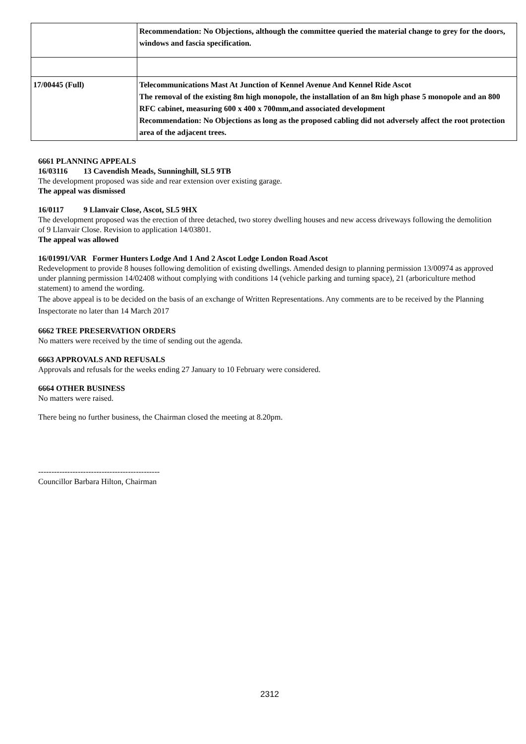| | Recommendation: No Objections, although the committee queried the material change to grey for the doors, windows and fascia specification. |
| 17/00445 (Full) | Telecommunications Mast At Junction of Kennel Avenue And Kennel Ride Ascot The removal of the existing 8m high monopole, the installation of an 8m high phase 5 monopole and an 800 RFC cabinet, measuring 600 x 400 x 700mm,and associated development Recommendation: No Objections as long as the proposed cabling did not adversely affect the root protection area of the adjacent trees. |
6661 PLANNING APPEALS
16/03116 13 Cavendish Meads, Sunninghill, SL5 9TB
The development proposed was side and rear extension over existing garage.
The appeal was dismissed
16/0117 9 Llanvair Close, Ascot, SL5 9HX
The development proposed was the erection of three detached, two storey dwelling houses and new access driveways following the demolition of 9 Llanvair Close. Revision to application 14/03801.
The appeal was allowed
16/01991/VAR Former Hunters Lodge And 1 And 2 Ascot Lodge London Road Ascot
Redevelopment to provide 8 houses following demolition of existing dwellings. Amended design to planning permission 13/00974 as approved under planning permission 14/02408 without complying with conditions 14 (vehicle parking and turning space), 21 (arboriculture method statement) to amend the wording.
The above appeal is to be decided on the basis of an exchange of Written Representations. Any comments are to be received by the Planning Inspectorate no later than 14 March 2017
6662 TREE PRESERVATION ORDERS
No matters were received by the time of sending out the agenda.
6663 APPROVALS AND REFUSALS
Approvals and refusals for the weeks ending 27 January to 10 February were considered.
6664 OTHER BUSINESS
No matters were raised.
There being no further business, the Chairman closed the meeting at 8.20pm.
----------------------------------------------
Councillor Barbara Hilton, Chairman
2312